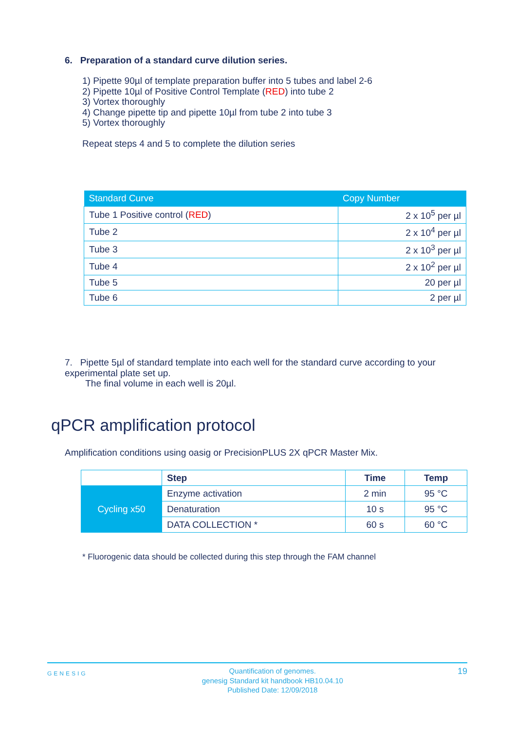6. Preparation of a standard curve dilution series.
1) Pipette 90µl of template preparation buffer into 5 tubes and label 2-6
2) Pipette 10µl of Positive Control Template (RED) into tube 2
3) Vortex thoroughly
4) Change pipette tip and pipette 10µl from tube 2 into tube 3
5) Vortex thoroughly
Repeat steps 4 and 5 to complete the dilution series
| Standard Curve | Copy Number |
| --- | --- |
| Tube 1 Positive control ( RED ) | 2 x 10<sup>5</sup> per µl |
| Tube 2 | 2 x 10<sup>4</sup> per µl |
| Tube 3 | 2 x 10<sup>3</sup> per µl |
| Tube 4 | 2 x 10<sup>2</sup> per µl |
| Tube 5 | 20 per µl |
| Tube 6 | 2 per µl |
7. Pipette 5µl of standard template into each well for the standard curve according to your experimental plate set up.
The final volume in each well is 20µl.
qPCR amplification protocol
Amplification conditions using oasig or PrecisionPLUS 2X qPCR Master Mix.
| | Step | Time | Temp |
| Cycling x50 | Enzyme activation | 2 min | 95 °C |
| | Denaturation | 10 s | 95 °C |
| | DATA COLLECTION * | 60 s | 60 °C |
* Fluorogenic data should be collected during this step through the FAM channel
GENESIG Quantification of genomes.
genesig Standard kit handbook HB10.04.10
Published Date: 12/09/2018 19